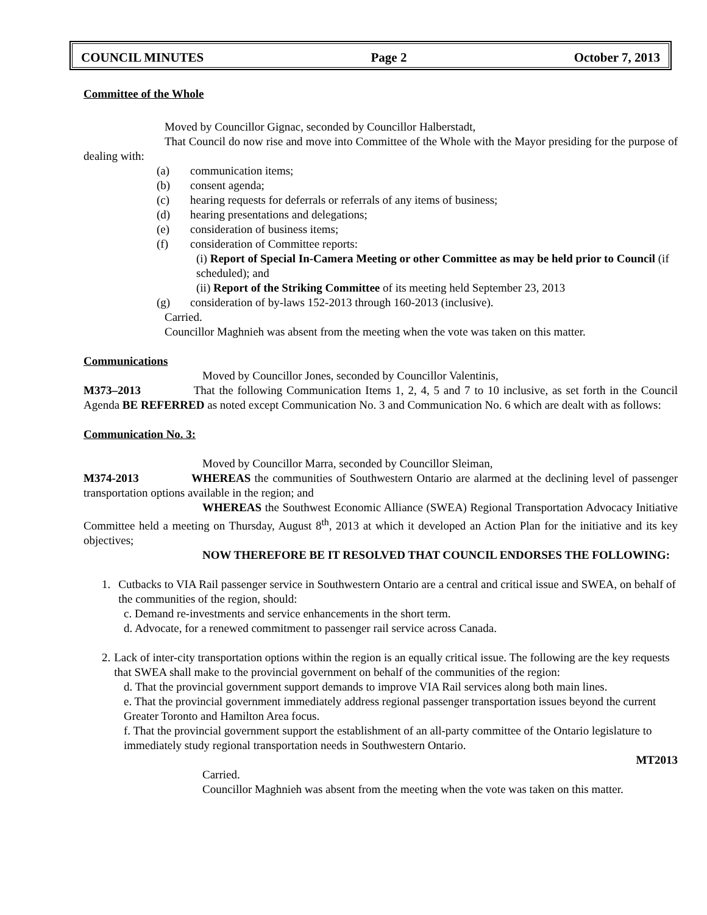COUNCIL MINUTES Page 2 October 7, 2013
Committee of the Whole
Moved by Councillor Gignac, seconded by Councillor Halberstadt,
That Council do now rise and move into Committee of the Whole with the Mayor presiding for the purpose of dealing with:
(a) communication items;
(b) consent agenda;
(c) hearing requests for deferrals or referrals of any items of business;
(d) hearing presentations and delegations;
(e) consideration of business items;
(f) consideration of Committee reports:
(i) Report of Special In-Camera Meeting or other Committee as may be held prior to Council (if scheduled); and
(ii) Report of the Striking Committee of its meeting held September 23, 2013
(g) consideration of by-laws 152-2013 through 160-2013 (inclusive).
Carried.
Councillor Maghnieh was absent from the meeting when the vote was taken on this matter.
Communications
Moved by Councillor Jones, seconded by Councillor Valentinis,
M373–2013 That the following Communication Items 1, 2, 4, 5 and 7 to 10 inclusive, as set forth in the Council Agenda BE REFERRED as noted except Communication No. 3 and Communication No. 6 which are dealt with as follows:
Communication No. 3:
Moved by Councillor Marra, seconded by Councillor Sleiman,
M374-2013 WHEREAS the communities of Southwestern Ontario are alarmed at the declining level of passenger transportation options available in the region; and
WHEREAS the Southwest Economic Alliance (SWEA) Regional Transportation Advocacy Initiative Committee held a meeting on Thursday, August 8<sup>th</sup>, 2013 at which it developed an Action Plan for the initiative and its key objectives;
NOW THEREFORE BE IT RESOLVED THAT COUNCIL ENDORSES THE FOLLOWING:
1. Cutbacks to VIA Rail passenger service in Southwestern Ontario are a central and critical issue and SWEA, on behalf of the communities of the region, should:
c. Demand re-investments and service enhancements in the short term.
d. Advocate, for a renewed commitment to passenger rail service across Canada.
2. Lack of inter-city transportation options within the region is an equally critical issue. The following are the key requests that SWEA shall make to the provincial government on behalf of the communities of the region:
d. That the provincial government support demands to improve VIA Rail services along both main lines.
e. That the provincial government immediately address regional passenger transportation issues beyond the current Greater Toronto and Hamilton Area focus.
f. That the provincial government support the establishment of an all-party committee of the Ontario legislature to immediately study regional transportation needs in Southwestern Ontario.
MT2013
Carried.
Councillor Maghnieh was absent from the meeting when the vote was taken on this matter.